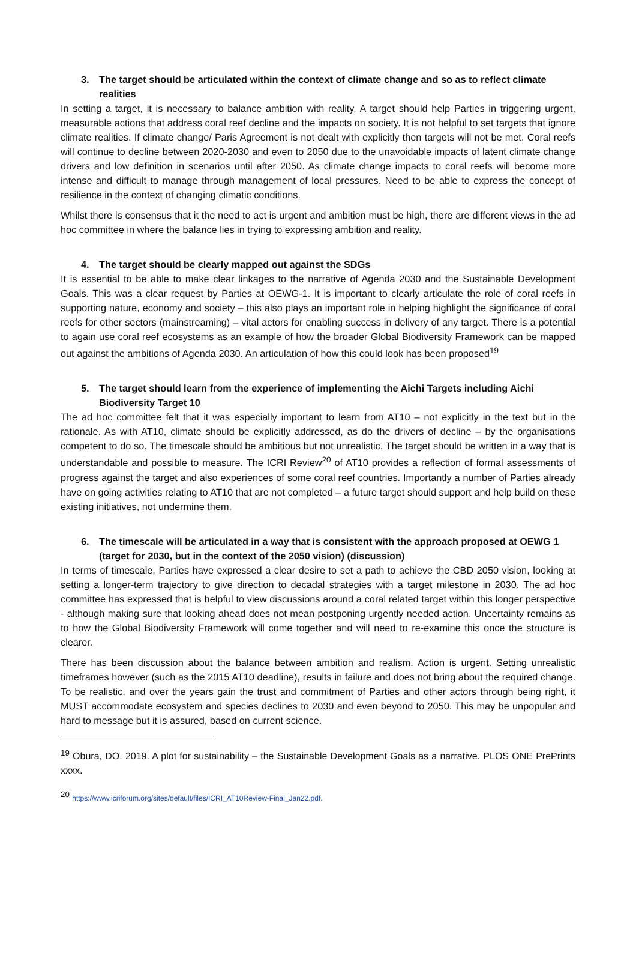3. The target should be articulated within the context of climate change and so as to reflect climate realities
In setting a target, it is necessary to balance ambition with reality. A target should help Parties in triggering urgent, measurable actions that address coral reef decline and the impacts on society. It is not helpful to set targets that ignore climate realities. If climate change/ Paris Agreement is not dealt with explicitly then targets will not be met. Coral reefs will continue to decline between 2020-2030 and even to 2050 due to the unavoidable impacts of latent climate change drivers and low definition in scenarios until after 2050. As climate change impacts to coral reefs will become more intense and difficult to manage through management of local pressures. Need to be able to express the concept of resilience in the context of changing climatic conditions.
Whilst there is consensus that it the need to act is urgent and ambition must be high, there are different views in the ad hoc committee in where the balance lies in trying to expressing ambition and reality.
4. The target should be clearly mapped out against the SDGs
It is essential to be able to make clear linkages to the narrative of Agenda 2030 and the Sustainable Development Goals. This was a clear request by Parties at OEWG-1. It is important to clearly articulate the role of coral reefs in supporting nature, economy and society – this also plays an important role in helping highlight the significance of coral reefs for other sectors (mainstreaming) – vital actors for enabling success in delivery of any target. There is a potential to again use coral reef ecosystems as an example of how the broader Global Biodiversity Framework can be mapped out against the ambitions of Agenda 2030. An articulation of how this could look has been proposed<sup>19</sup>
5. The target should learn from the experience of implementing the Aichi Targets including Aichi Biodiversity Target 10
The ad hoc committee felt that it was especially important to learn from AT10 – not explicitly in the text but in the rationale. As with AT10, climate should be explicitly addressed, as do the drivers of decline – by the organisations competent to do so. The timescale should be ambitious but not unrealistic. The target should be written in a way that is understandable and possible to measure. The ICRI Review<sup>20</sup> of AT10 provides a reflection of formal assessments of progress against the target and also experiences of some coral reef countries. Importantly a number of Parties already have on going activities relating to AT10 that are not completed – a future target should support and help build on these existing initiatives, not undermine them.
6. The timescale will be articulated in a way that is consistent with the approach proposed at OEWG 1 (target for 2030, but in the context of the 2050 vision) (discussion)
In terms of timescale, Parties have expressed a clear desire to set a path to achieve the CBD 2050 vision, looking at setting a longer-term trajectory to give direction to decadal strategies with a target milestone in 2030. The ad hoc committee has expressed that is helpful to view discussions around a coral related target within this longer perspective - although making sure that looking ahead does not mean postponing urgently needed action. Uncertainty remains as to how the Global Biodiversity Framework will come together and will need to re-examine this once the structure is clearer.
There has been discussion about the balance between ambition and realism. Action is urgent. Setting unrealistic timeframes however (such as the 2015 AT10 deadline), results in failure and does not bring about the required change. To be realistic, and over the years gain the trust and commitment of Parties and other actors through being right, it MUST accommodate ecosystem and species declines to 2030 and even beyond to 2050. This may be unpopular and hard to message but it is assured, based on current science.
<sup>19</sup> Obura, DO. 2019. A plot for sustainability – the Sustainable Development Goals as a narrative. PLOS ONE PrePrints xxxx.
<sup>20</sup> https://www.icriforum.org/sites/default/files/ICRI_AT10Review-Final_Jan22.pdf.